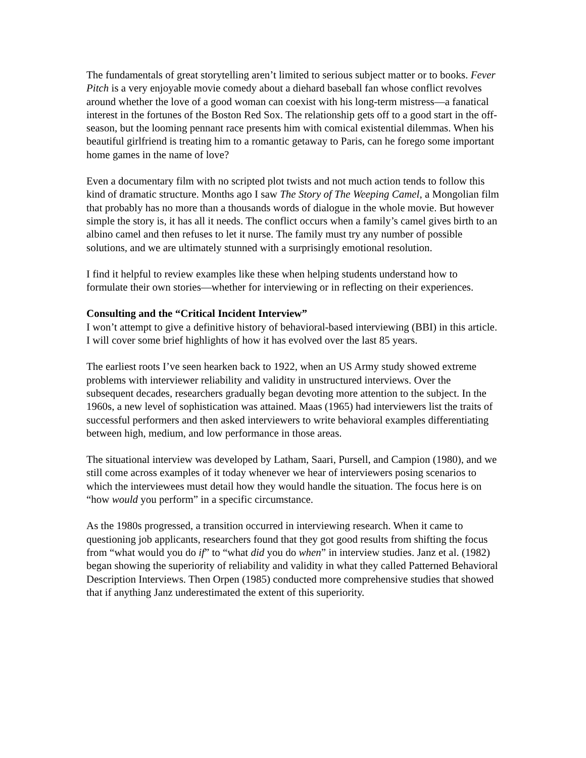The fundamentals of great storytelling aren’t limited to serious subject matter or to books. Fever Pitch is a very enjoyable movie comedy about a diehard baseball fan whose conflict revolves around whether the love of a good woman can coexist with his long-term mistress—a fanatical interest in the fortunes of the Boston Red Sox. The relationship gets off to a good start in the off-season, but the looming pennant race presents him with comical existential dilemmas. When his beautiful girlfriend is treating him to a romantic getaway to Paris, can he forego some important home games in the name of love?
Even a documentary film with no scripted plot twists and not much action tends to follow this kind of dramatic structure. Months ago I saw The Story of The Weeping Camel, a Mongolian film that probably has no more than a thousands words of dialogue in the whole movie. But however simple the story is, it has all it needs. The conflict occurs when a family’s camel gives birth to an albino camel and then refuses to let it nurse. The family must try any number of possible solutions, and we are ultimately stunned with a surprisingly emotional resolution.
I find it helpful to review examples like these when helping students understand how to formulate their own stories—whether for interviewing or in reflecting on their experiences.
Consulting and the “Critical Incident Interview”
I won’t attempt to give a definitive history of behavioral-based interviewing (BBI) in this article. I will cover some brief highlights of how it has evolved over the last 85 years.
The earliest roots I’ve seen hearken back to 1922, when an US Army study showed extreme problems with interviewer reliability and validity in unstructured interviews. Over the subsequent decades, researchers gradually began devoting more attention to the subject. In the 1960s, a new level of sophistication was attained. Maas (1965) had interviewers list the traits of successful performers and then asked interviewers to write behavioral examples differentiating between high, medium, and low performance in those areas.
The situational interview was developed by Latham, Saari, Pursell, and Campion (1980), and we still come across examples of it today whenever we hear of interviewers posing scenarios to which the interviewees must detail how they would handle the situation. The focus here is on “how would you perform” in a specific circumstance.
As the 1980s progressed, a transition occurred in interviewing research. When it came to questioning job applicants, researchers found that they got good results from shifting the focus from “what would you do if” to “what did you do when” in interview studies. Janz et al. (1982) began showing the superiority of reliability and validity in what they called Patterned Behavioral Description Interviews. Then Orpen (1985) conducted more comprehensive studies that showed that if anything Janz underestimated the extent of this superiority.